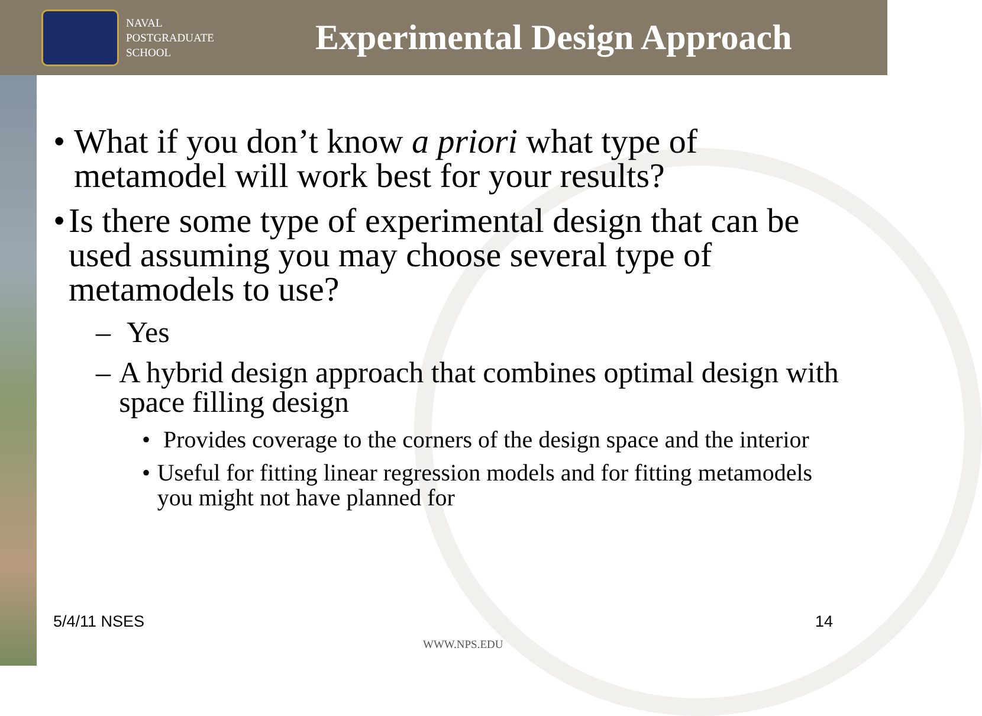NAVAL
POSTGRADUATE
SCHOOL
Experimental Design Approach
• What if you don’t know a priori what type of metamodel will work best for your results?
• Is there some type of experimental design that can be used assuming you may choose several type of metamodels to use?
– Yes
– A hybrid design approach that combines optimal design with space filling design
• Provides coverage to the corners of the design space and the interior
• Useful for fitting linear regression models and for fitting metamodels you might not have planned for
5/4/11 NSES 14
WWW.NPS.EDU